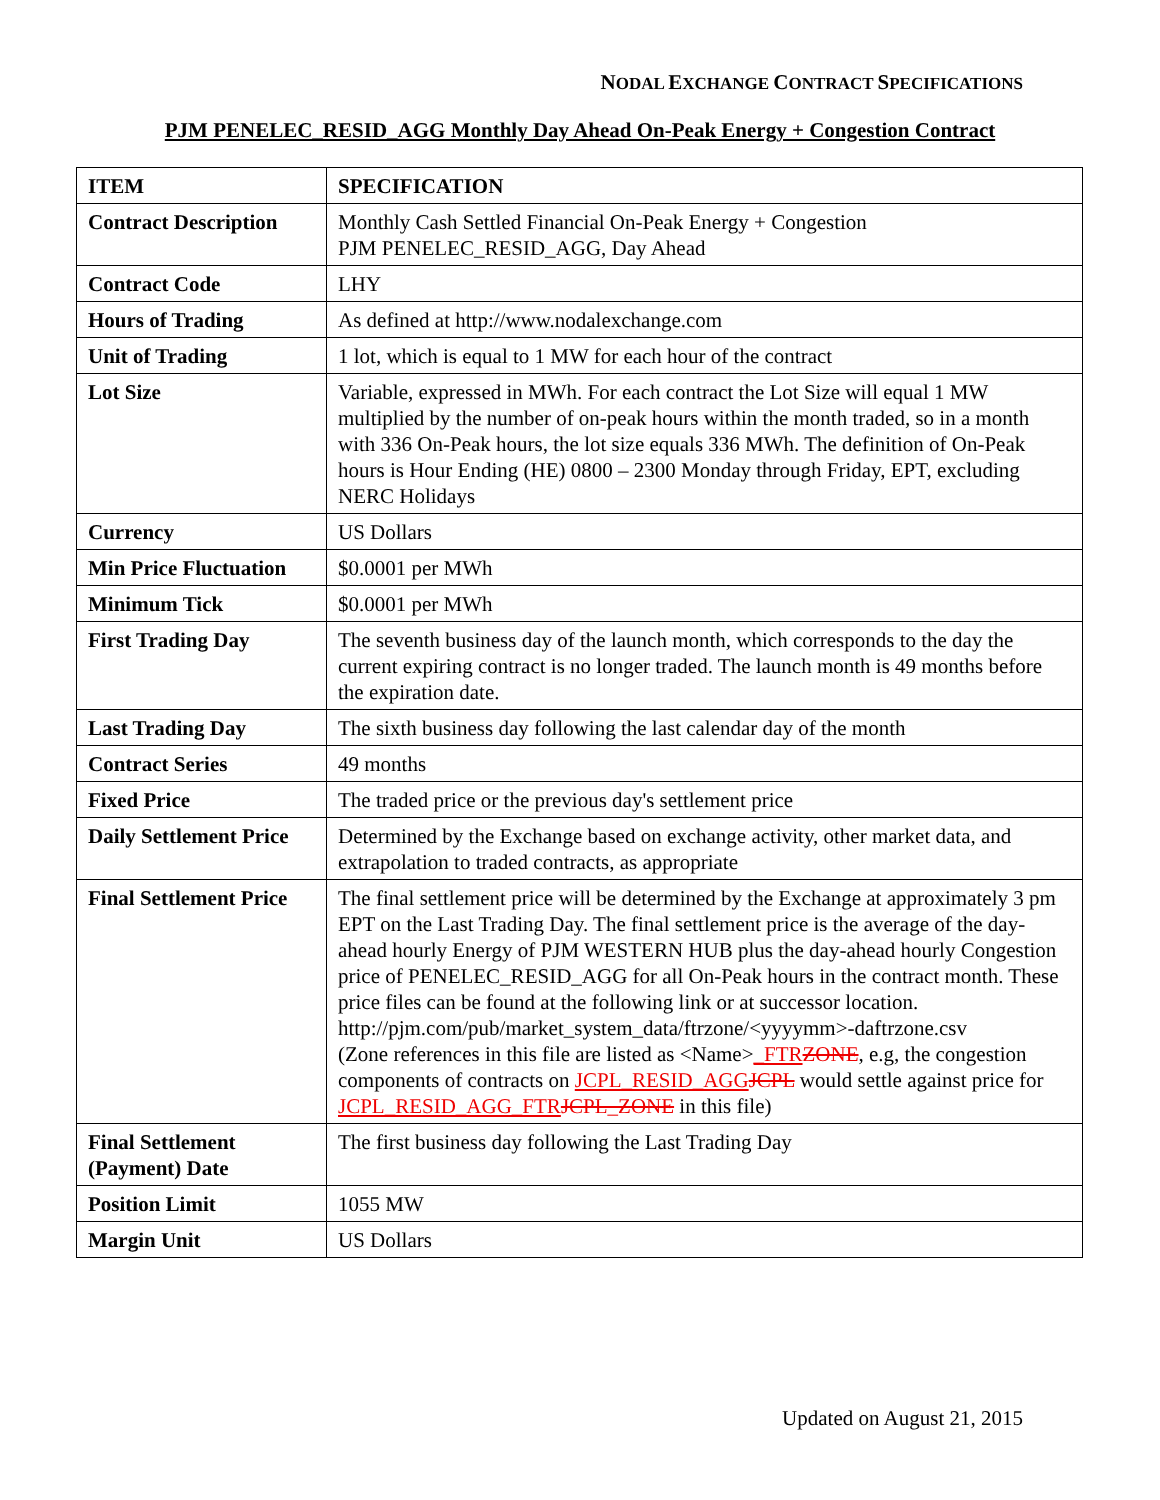NODAL EXCHANGE CONTRACT SPECIFICATIONS
PJM PENELEC_RESID_AGG Monthly Day Ahead On-Peak Energy + Congestion Contract
| ITEM | SPECIFICATION |
| --- | --- |
| Contract Description | Monthly Cash Settled Financial On-Peak Energy + Congestion PJM PENELEC_RESID_AGG, Day Ahead |
| Contract Code | LHY |
| Hours of Trading | As defined at http://www.nodalexchange.com |
| Unit of Trading | 1 lot, which is equal to 1 MW for each hour of the contract |
| Lot Size | Variable, expressed in MWh. For each contract the Lot Size will equal 1 MW multiplied by the number of on-peak hours within the month traded, so in a month with 336 On-Peak hours, the lot size equals 336 MWh. The definition of On-Peak hours is Hour Ending (HE) 0800 – 2300 Monday through Friday, EPT, excluding NERC Holidays |
| Currency | US Dollars |
| Min Price Fluctuation | $0.0001 per MWh |
| Minimum Tick | $0.0001 per MWh |
| First Trading Day | The seventh business day of the launch month, which corresponds to the day the current expiring contract is no longer traded. The launch month is 49 months before the expiration date. |
| Last Trading Day | The sixth business day following the last calendar day of the month |
| Contract Series | 49 months |
| Fixed Price | The traded price or the previous day's settlement price |
| Daily Settlement Price | Determined by the Exchange based on exchange activity, other market data, and extrapolation to traded contracts, as appropriate |
| Final Settlement Price | The final settlement price will be determined by the Exchange at approximately 3 pm EPT on the Last Trading Day. The final settlement price is the average of the day-ahead hourly Energy of PJM WESTERN HUB plus the day-ahead hourly Congestion price of PENELEC_RESID_AGG for all On-Peak hours in the contract month. These price files can be found at the following link or at successor location. http://pjm.com/pub/market_system_data/ftrzone/<yyyymm>-daftrzone.csv (Zone references in this file are listed as <Name> _FTR ZONE , e.g, the congestion components of contracts on JCPL_RESID_AGG JCPL would settle against price for JCPL_RESID_AGG_FTR JCPL_ZONE in this file) |
| Final Settlement (Payment) Date | The first business day following the Last Trading Day |
| Position Limit | 1055 MW |
| Margin Unit | US Dollars |
Updated on August 21, 2015